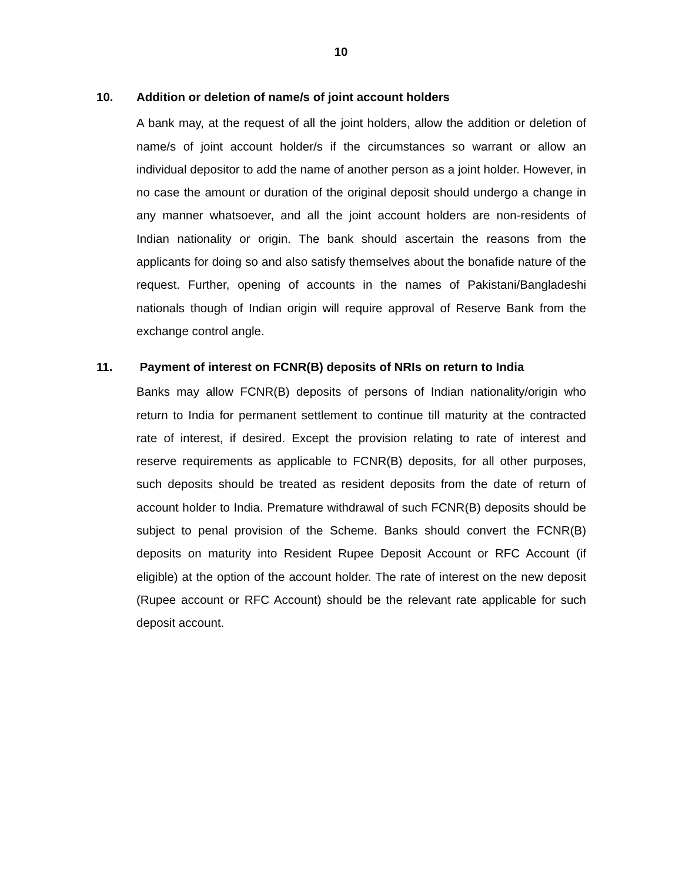10
10. Addition or deletion of name/s of joint account holders
A bank may, at the request of all the joint holders, allow the addition or deletion of name/s of joint account holder/s if the circumstances so warrant or allow an individual depositor to add the name of another person as a joint holder. However, in no case the amount or duration of the original deposit should undergo a change in any manner whatsoever, and all the joint account holders are non-residents of Indian nationality or origin. The bank should ascertain the reasons from the applicants for doing so and also satisfy themselves about the bonafide nature of the request. Further, opening of accounts in the names of Pakistani/Bangladeshi nationals though of Indian origin will require approval of Reserve Bank from the exchange control angle.
11. Payment of interest on FCNR(B) deposits of NRIs on return to India
Banks may allow FCNR(B) deposits of persons of Indian nationality/origin who return to India for permanent settlement to continue till maturity at the contracted rate of interest, if desired. Except the provision relating to rate of interest and reserve requirements as applicable to FCNR(B) deposits, for all other purposes, such deposits should be treated as resident deposits from the date of return of account holder to India. Premature withdrawal of such FCNR(B) deposits should be subject to penal provision of the Scheme. Banks should convert the FCNR(B) deposits on maturity into Resident Rupee Deposit Account or RFC Account (if eligible) at the option of the account holder. The rate of interest on the new deposit (Rupee account or RFC Account) should be the relevant rate applicable for such deposit account.